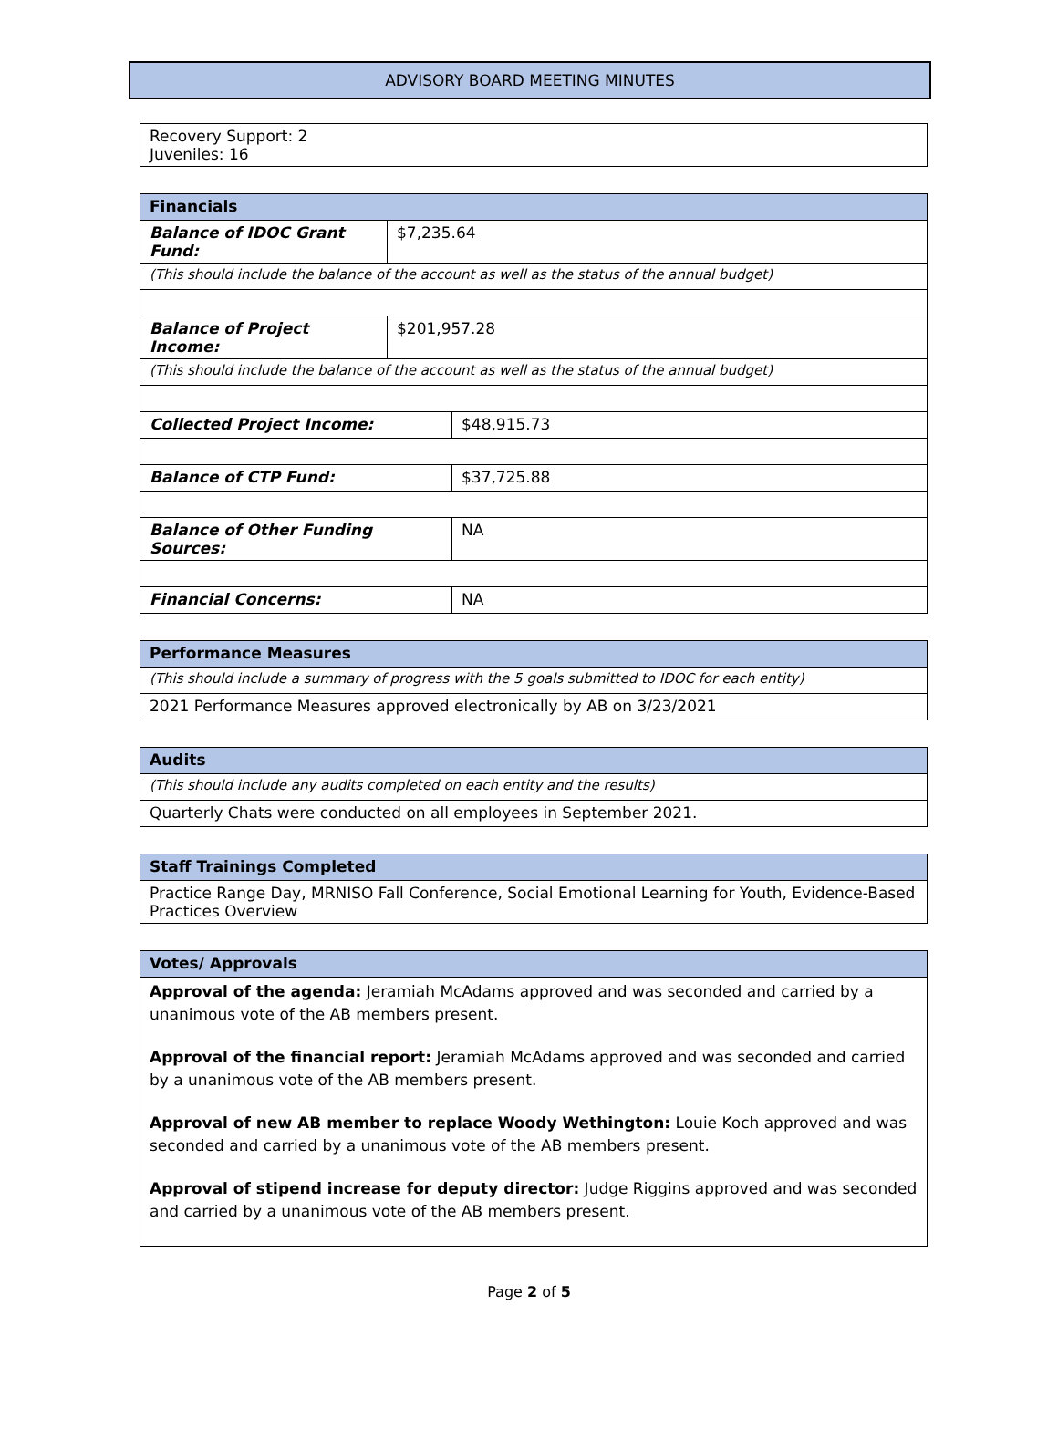ADVISORY BOARD MEETING MINUTES
| Recovery Support: 2 Juveniles: 16 |
| Financials | | |
| --- | --- | --- |
| Balance of IDOC Grant Fund: | $7,235.64 | |
| (This should include the balance of the account as well as the status of the annual budget) | | |
| Balance of Project Income: | $201,957.28 | |
| (This should include the balance of the account as well as the status of the annual budget) | | |
| Collected Project Income: | | $48,915.73 |
| Balance of CTP Fund: | | $37,725.88 |
| Balance of Other Funding Sources: | | NA |
| Financial Concerns: | | NA |
| Performance Measures |
| --- |
| (This should include a summary of progress with the 5 goals submitted to IDOC for each entity) |
| 2021 Performance Measures approved electronically by AB on 3/23/2021 |
| Audits |
| --- |
| (This should include any audits completed on each entity and the results) |
| Quarterly Chats were conducted on all employees in September 2021. |
| Staff Trainings Completed |
| --- |
| Practice Range Day, MRNISO Fall Conference, Social Emotional Learning for Youth, Evidence-Based Practices Overview |
| Votes/ Approvals |
| --- |
| Approval of the agenda: Jeramiah McAdams approved and was seconded and carried by a unanimous vote of the AB members present. Approval of the financial report: Jeramiah McAdams approved and was seconded and carried by a unanimous vote of the AB members present. Approval of new AB member to replace Woody Wethington: Louie Koch approved and was seconded and carried by a unanimous vote of the AB members present. Approval of stipend increase for deputy director: Judge Riggins approved and was seconded and carried by a unanimous vote of the AB members present. |
Page 2 of 5